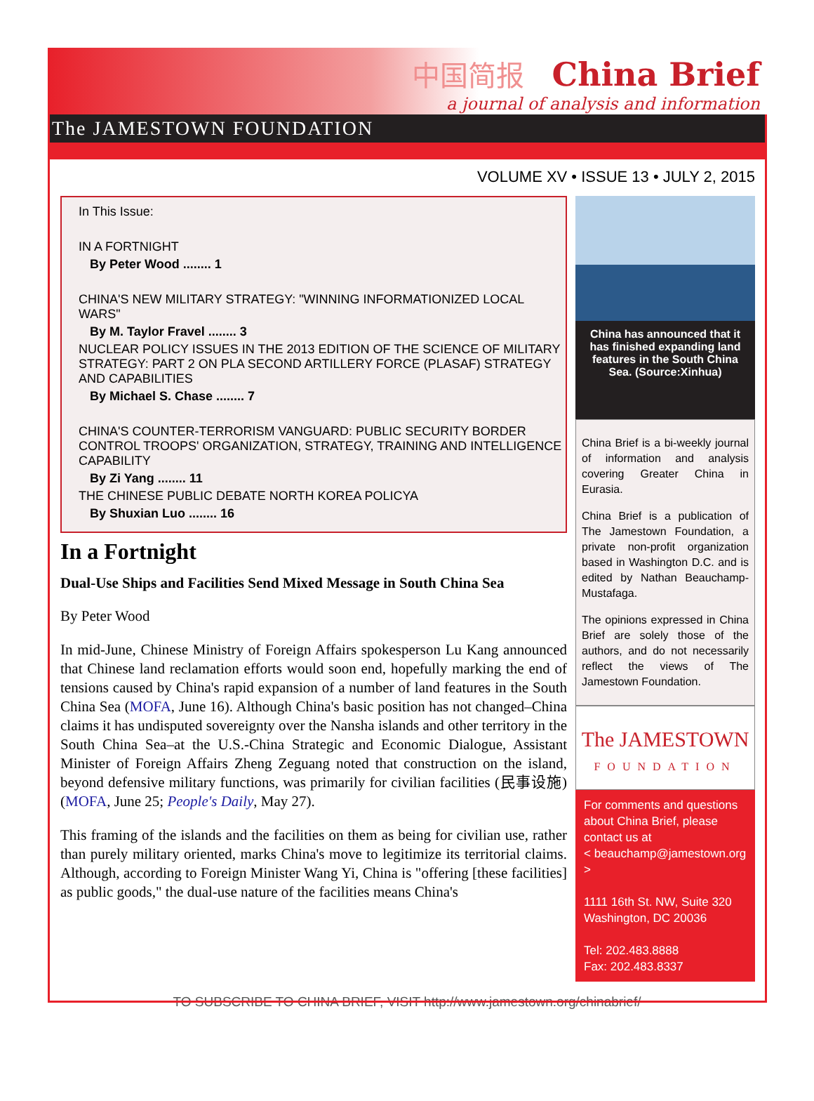中国简报 China Brief
a journal of analysis and information
The JAMESTOWN FOUNDATION
VOLUME XV • ISSUE 13 • JULY 2, 2015
In This Issue:
IN A FORTNIGHT
By Peter Wood ........ 1
CHINA'S NEW MILITARY STRATEGY: "WINNING INFORMATIONIZED LOCAL WARS"
By M. Taylor Fravel ........ 3
NUCLEAR POLICY ISSUES IN THE 2013 EDITION OF THE SCIENCE OF MILITARY STRATEGY: PART 2 ON PLA SECOND ARTILLERY FORCE (PLASAF) STRATEGY AND CAPABILITIES
By Michael S. Chase ........ 7
CHINA'S COUNTER-TERRORISM VANGUARD: PUBLIC SECURITY BORDER CONTROL TROOPS' ORGANIZATION, STRATEGY, TRAINING AND INTELLIGENCE CAPABILITY
By Zi Yang ........ 11
THE CHINESE PUBLIC DEBATE NORTH KOREA POLICYA
By Shuxian Luo ........ 16
In a Fortnight
Dual-Use Ships and Facilities Send Mixed Message in South China Sea
By Peter Wood
In mid-June, Chinese Ministry of Foreign Affairs spokesperson Lu Kang announced that Chinese land reclamation efforts would soon end, hopefully marking the end of tensions caused by China's rapid expansion of a number of land features in the South China Sea (MOFA, June 16). Although China's basic position has not changed–China claims it has undisputed sovereignty over the Nansha islands and other territory in the South China Sea–at the U.S.-China Strategic and Economic Dialogue, Assistant Minister of Foreign Affairs Zheng Zeguang noted that construction on the island, beyond defensive military functions, was primarily for civilian facilities (民事设施) (MOFA, June 25; People's Daily, May 27).
This framing of the islands and the facilities on them as being for civilian use, rather than purely military oriented, marks China's move to legitimize its territorial claims. Although, according to Foreign Minister Wang Yi, China is "offering [these facilities] as public goods," the dual-use nature of the facilities means China's
China has announced that it has finished expanding land features in the South China Sea. (Source:Xinhua)
China Brief is a bi-weekly journal of information and analysis covering Greater China in Eurasia.
China Brief is a publication of The Jamestown Foundation, a private non-profit organization based in Washington D.C. and is edited by Nathan Beauchamp-Mustafaga.
The opinions expressed in China Brief are solely those of the authors, and do not necessarily reflect the views of The Jamestown Foundation.
The JAMESTOWN
FOUNDATION
For comments and questions about China Brief, please contact us at
< beauchamp@jamestown.org >
1111 16th St. NW, Suite 320
Washington, DC 20036
Tel: 202.483.8888
Fax: 202.483.8337
TO SUBSCRIBE TO CHINA BRIEF, VISIT http://www.jamestown.org/chinabrief/